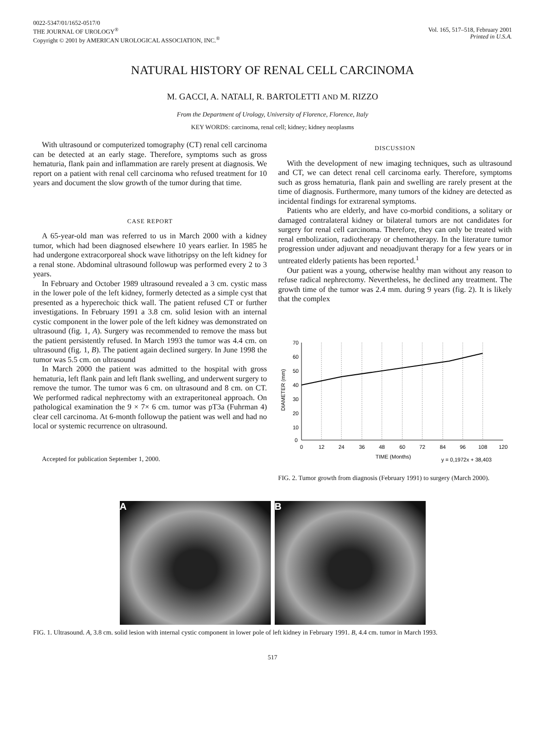0022-5347/01/1652-0517/0
THE JOURNAL OF UROLOGY<sup>®</sup>
Copyright © 2001 by AMERICAN UROLOGICAL ASSOCIATION, INC.<sup>®</sup>
Vol. 165, 517–518, February 2001
Printed in U.S.A.
NATURAL HISTORY OF RENAL CELL CARCINOMA
M. GACCI, A. NATALI, R. BARTOLETTI AND M. RIZZO
From the Department of Urology, University of Florence, Florence, Italy
KEY WORDS: carcinoma, renal cell; kidney; kidney neoplasms
With ultrasound or computerized tomography (CT) renal cell carcinoma can be detected at an early stage. Therefore, symptoms such as gross hematuria, flank pain and inflammation are rarely present at diagnosis. We report on a patient with renal cell carcinoma who refused treatment for 10 years and document the slow growth of the tumor during that time.
CASE REPORT
A 65-year-old man was referred to us in March 2000 with a kidney tumor, which had been diagnosed elsewhere 10 years earlier. In 1985 he had undergone extracorporeal shock wave lithotripsy on the left kidney for a renal stone. Abdominal ultrasound followup was performed every 2 to 3 years.
In February and October 1989 ultrasound revealed a 3 cm. cystic mass in the lower pole of the left kidney, formerly detected as a simple cyst that presented as a hyperechoic thick wall. The patient refused CT or further investigations. In February 1991 a 3.8 cm. solid lesion with an internal cystic component in the lower pole of the left kidney was demonstrated on ultrasound (fig. 1, A). Surgery was recommended to remove the mass but the patient persistently refused. In March 1993 the tumor was 4.4 cm. on ultrasound (fig. 1, B). The patient again declined surgery. In June 1998 the tumor was 5.5 cm. on ultrasound
In March 2000 the patient was admitted to the hospital with gross hematuria, left flank pain and left flank swelling, and underwent surgery to remove the tumor. The tumor was 6 cm. on ultrasound and 8 cm. on CT. We performed radical nephrectomy with an extraperitoneal approach. On pathological examination the 9 × 7× 6 cm. tumor was pT3a (Fuhrman 4) clear cell carcinoma. At 6-month followup the patient was well and had no local or systemic recurrence on ultrasound.
Accepted for publication September 1, 2000.
DISCUSSION
With the development of new imaging techniques, such as ultrasound and CT, we can detect renal cell carcinoma early. Therefore, symptoms such as gross hematuria, flank pain and swelling are rarely present at the time of diagnosis. Furthermore, many tumors of the kidney are detected as incidental findings for extrarenal symptoms.
Patients who are elderly, and have co-morbid conditions, a solitary or damaged contralateral kidney or bilateral tumors are not candidates for surgery for renal cell carcinoma. Therefore, they can only be treated with renal embolization, radiotherapy or chemotherapy. In the literature tumor progression under adjuvant and neoadjuvant therapy for a few years or in untreated elderly patients has been reported.<sup>1</sup>
Our patient was a young, otherwise healthy man without any reason to refuse radical nephrectomy. Nevertheless, he declined any treatment. The growth time of the tumor was 2.4 mm. during 9 years (fig. 2). It is likely that the complex
70
60
50
40
30
20
10
0
0
12
24
36
48
60
72
84
96
108
120
TIME (Months)
y = 0,1972x + 38,403
DIAMETER (mm)
FIG. 2. Tumor growth from diagnosis (February 1991) to surgery (March 2000).
A B
FIG. 1. Ultrasound. A, 3.8 cm. solid lesion with internal cystic component in lower pole of left kidney in February 1991. B, 4.4 cm. tumor in March 1993.
517